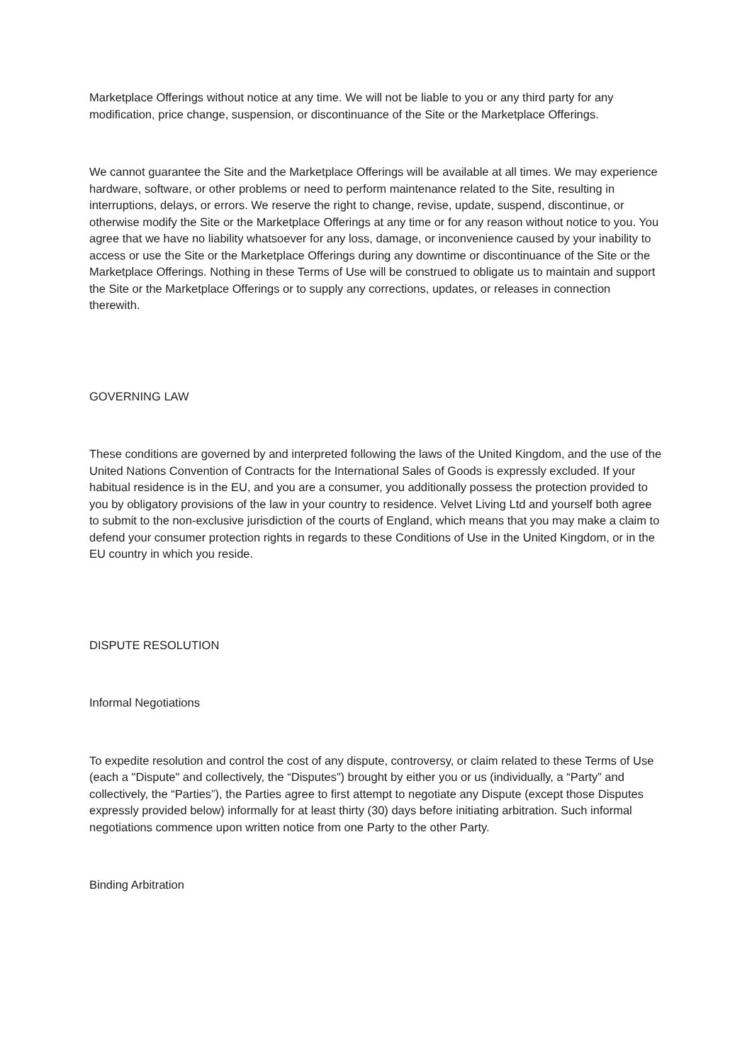Marketplace Offerings without notice at any time. We will not be liable to you or any third party for any modification, price change, suspension, or discontinuance of the Site or the Marketplace Offerings.
We cannot guarantee the Site and the Marketplace Offerings will be available at all times. We may experience hardware, software, or other problems or need to perform maintenance related to the Site, resulting in interruptions, delays, or errors. We reserve the right to change, revise, update, suspend, discontinue, or otherwise modify the Site or the Marketplace Offerings at any time or for any reason without notice to you. You agree that we have no liability whatsoever for any loss, damage, or inconvenience caused by your inability to access or use the Site or the Marketplace Offerings during any downtime or discontinuance of the Site or the Marketplace Offerings. Nothing in these Terms of Use will be construed to obligate us to maintain and support the Site or the Marketplace Offerings or to supply any corrections, updates, or releases in connection therewith.
GOVERNING LAW
These conditions are governed by and interpreted following the laws of the United Kingdom, and the use of the United Nations Convention of Contracts for the International Sales of Goods is expressly excluded. If your habitual residence is in the EU, and you are a consumer, you additionally possess the protection provided to you by obligatory provisions of the law in your country to residence. Velvet Living Ltd and yourself both agree to submit to the non-exclusive jurisdiction of the courts of England, which means that you may make a claim to defend your consumer protection rights in regards to these Conditions of Use in the United Kingdom, or in the EU country in which you reside.
DISPUTE RESOLUTION
Informal Negotiations
To expedite resolution and control the cost of any dispute, controversy, or claim related to these Terms of Use (each a "Dispute" and collectively, the “Disputes”) brought by either you or us (individually, a “Party” and collectively, the “Parties”), the Parties agree to first attempt to negotiate any Dispute (except those Disputes expressly provided below) informally for at least thirty (30) days before initiating arbitration. Such informal negotiations commence upon written notice from one Party to the other Party.
Binding Arbitration